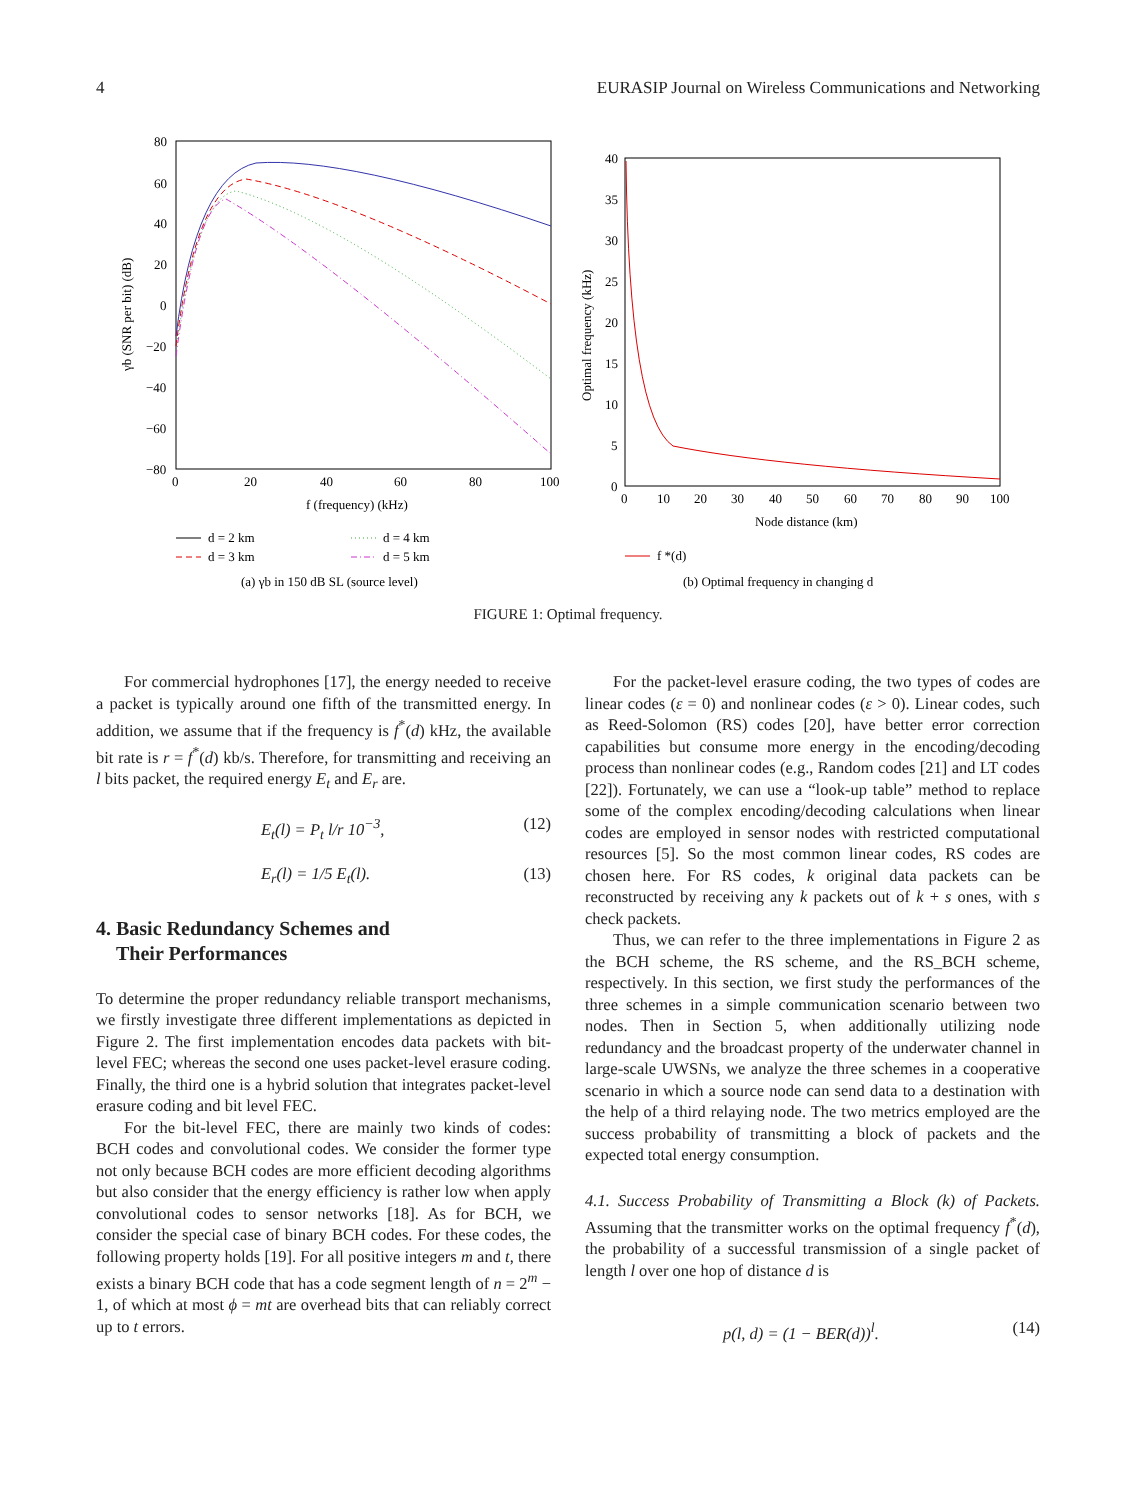4 EURASIP Journal on Wireless Communications and Networking
80
60
40
20
0
−20
−40
−60
−80
0
20
40
60
80
100
f (frequency) (kHz)
γb (SNR per bit) (dB)
d = 2 km
d = 4 km
d = 3 km
d = 5 km
(a) γb in 150 dB SL (source level)
40
35
30
25
20
15
10
5
0
0
10
20
30
40
50
60
70
80
90
100
Node distance (km)
Optimal frequency (kHz)
f *(d)
(b) Optimal frequency in changing d
FIGURE 1: Optimal frequency.
For commercial hydrophones [17], the energy needed to receive a packet is typically around one fifth of the transmitted energy. In addition, we assume that if the frequency is f<sup>*</sup>(d) kHz, the available bit rate is r = f<sup>*</sup>(d) kb/s. Therefore, for transmitting and receiving an l bits packet, the required energy E<sub>t</sub> and E<sub>r</sub> are.
E<sub>t</sub>(l) = P<sub>t</sub> l/r 10<sup>−3</sup>, (12)
E<sub>r</sub>(l) = 1/5 E<sub>t</sub>(l). (13)
4. Basic Redundancy Schemes and
Their Performances
To determine the proper redundancy reliable transport mechanisms, we firstly investigate three different implementations as depicted in Figure 2. The first implementation encodes data packets with bit-level FEC; whereas the second one uses packet-level erasure coding. Finally, the third one is a hybrid solution that integrates packet-level erasure coding and bit level FEC.
For the bit-level FEC, there are mainly two kinds of codes: BCH codes and convolutional codes. We consider the former type not only because BCH codes are more efficient decoding algorithms but also consider that the energy efficiency is rather low when apply convolutional codes to sensor networks [18]. As for BCH, we consider the special case of binary BCH codes. For these codes, the following property holds [19]. For all positive integers m and t, there exists a binary BCH code that has a code segment length of n = 2<sup>m</sup> − 1, of which at most ϕ = mt are overhead bits that can reliably correct up to t errors.
For the packet-level erasure coding, the two types of codes are linear codes (ε = 0) and nonlinear codes (ε > 0). Linear codes, such as Reed-Solomon (RS) codes [20], have better error correction capabilities but consume more energy in the encoding/decoding process than nonlinear codes (e.g., Random codes [21] and LT codes [22]). Fortunately, we can use a “look-up table” method to replace some of the complex encoding/decoding calculations when linear codes are employed in sensor nodes with restricted computational resources [5]. So the most common linear codes, RS codes are chosen here. For RS codes, k original data packets can be reconstructed by receiving any k packets out of k + s ones, with s check packets.
Thus, we can refer to the three implementations in Figure 2 as the BCH scheme, the RS scheme, and the RS_BCH scheme, respectively. In this section, we first study the performances of the three schemes in a simple communication scenario between two nodes. Then in Section 5, when additionally utilizing node redundancy and the broadcast property of the underwater channel in large-scale UWSNs, we analyze the three schemes in a cooperative scenario in which a source node can send data to a destination with the help of a third relaying node. The two metrics employed are the success probability of transmitting a block of packets and the expected total energy consumption.
4.1. Success Probability of Transmitting a Block (k) of Packets. Assuming that the transmitter works on the optimal frequency f<sup>*</sup>(d), the probability of a successful transmission of a single packet of length l over one hop of distance d is
p(l, d) = (1 − BER(d))<sup>l</sup>. (14)